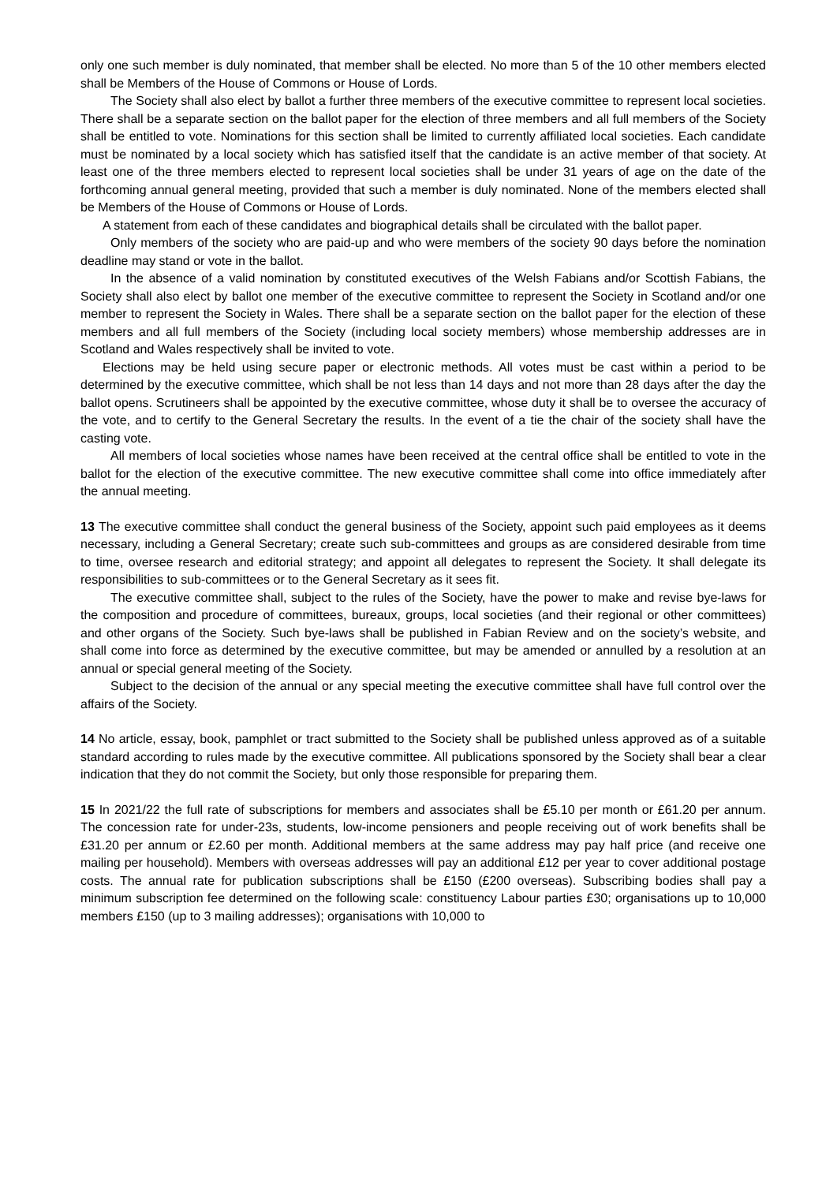only one such member is duly nominated, that member shall be elected. No more than 5 of the 10 other members elected shall be Members of the House of Commons or House of Lords.
The Society shall also elect by ballot a further three members of the executive committee to represent local societies. There shall be a separate section on the ballot paper for the election of three members and all full members of the Society shall be entitled to vote. Nominations for this section shall be limited to currently affiliated local societies. Each candidate must be nominated by a local society which has satisfied itself that the candidate is an active member of that society. At least one of the three members elected to represent local societies shall be under 31 years of age on the date of the forthcoming annual general meeting, provided that such a member is duly nominated. None of the members elected shall be Members of the House of Commons or House of Lords.
A statement from each of these candidates and biographical details shall be circulated with the ballot paper.
Only members of the society who are paid-up and who were members of the society 90 days before the nomination deadline may stand or vote in the ballot.
In the absence of a valid nomination by constituted executives of the Welsh Fabians and/or Scottish Fabians, the Society shall also elect by ballot one member of the executive committee to represent the Society in Scotland and/or one member to represent the Society in Wales. There shall be a separate section on the ballot paper for the election of these members and all full members of the Society (including local society members) whose membership addresses are in Scotland and Wales respectively shall be invited to vote.
Elections may be held using secure paper or electronic methods. All votes must be cast within a period to be determined by the executive committee, which shall be not less than 14 days and not more than 28 days after the day the ballot opens. Scrutineers shall be appointed by the executive committee, whose duty it shall be to oversee the accuracy of the vote, and to certify to the General Secretary the results. In the event of a tie the chair of the society shall have the casting vote.
All members of local societies whose names have been received at the central office shall be entitled to vote in the ballot for the election of the executive committee. The new executive committee shall come into office immediately after the annual meeting.
13 The executive committee shall conduct the general business of the Society, appoint such paid employees as it deems necessary, including a General Secretary; create such sub-committees and groups as are considered desirable from time to time, oversee research and editorial strategy; and appoint all delegates to represent the Society. It shall delegate its responsibilities to sub-committees or to the General Secretary as it sees fit.
The executive committee shall, subject to the rules of the Society, have the power to make and revise bye-laws for the composition and procedure of committees, bureaux, groups, local societies (and their regional or other committees) and other organs of the Society. Such bye-laws shall be published in Fabian Review and on the society’s website, and shall come into force as determined by the executive committee, but may be amended or annulled by a resolution at an annual or special general meeting of the Society.
Subject to the decision of the annual or any special meeting the executive committee shall have full control over the affairs of the Society.
14 No article, essay, book, pamphlet or tract submitted to the Society shall be published unless approved as of a suitable standard according to rules made by the executive committee. All publications sponsored by the Society shall bear a clear indication that they do not commit the Society, but only those responsible for preparing them.
15 In 2021/22 the full rate of subscriptions for members and associates shall be £5.10 per month or £61.20 per annum. The concession rate for under-23s, students, low-income pensioners and people receiving out of work benefits shall be £31.20 per annum or £2.60 per month. Additional members at the same address may pay half price (and receive one mailing per household). Members with overseas addresses will pay an additional £12 per year to cover additional postage costs. The annual rate for publication subscriptions shall be £150 (£200 overseas). Subscribing bodies shall pay a minimum subscription fee determined on the following scale: constituency Labour parties £30; organisations up to 10,000 members £150 (up to 3 mailing addresses); organisations with 10,000 to